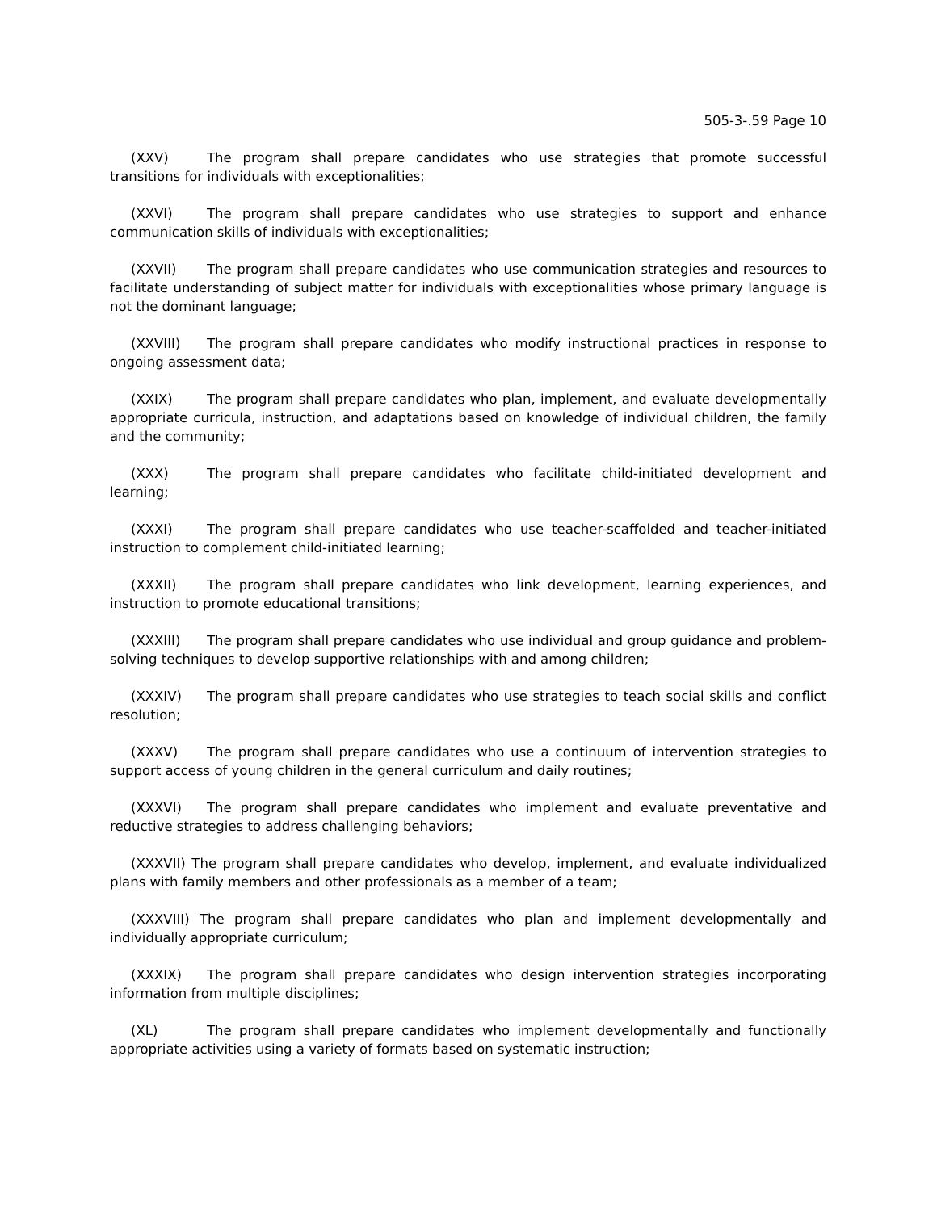505-3-.59 Page 10
(XXV) The program shall prepare candidates who use strategies that promote successful transitions for individuals with exceptionalities;
(XXVI) The program shall prepare candidates who use strategies to support and enhance communication skills of individuals with exceptionalities;
(XXVII) The program shall prepare candidates who use communication strategies and resources to facilitate understanding of subject matter for individuals with exceptionalities whose primary language is not the dominant language;
(XXVIII) The program shall prepare candidates who modify instructional practices in response to ongoing assessment data;
(XXIX) The program shall prepare candidates who plan, implement, and evaluate developmentally appropriate curricula, instruction, and adaptations based on knowledge of individual children, the family and the community;
(XXX) The program shall prepare candidates who facilitate child-initiated development and learning;
(XXXI) The program shall prepare candidates who use teacher-scaffolded and teacher-initiated instruction to complement child-initiated learning;
(XXXII) The program shall prepare candidates who link development, learning experiences, and instruction to promote educational transitions;
(XXXIII) The program shall prepare candidates who use individual and group guidance and problem-solving techniques to develop supportive relationships with and among children;
(XXXIV) The program shall prepare candidates who use strategies to teach social skills and conflict resolution;
(XXXV) The program shall prepare candidates who use a continuum of intervention strategies to support access of young children in the general curriculum and daily routines;
(XXXVI) The program shall prepare candidates who implement and evaluate preventative and reductive strategies to address challenging behaviors;
(XXXVII) The program shall prepare candidates who develop, implement, and evaluate individualized plans with family members and other professionals as a member of a team;
(XXXVIII) The program shall prepare candidates who plan and implement developmentally and individually appropriate curriculum;
(XXXIX) The program shall prepare candidates who design intervention strategies incorporating information from multiple disciplines;
(XL) The program shall prepare candidates who implement developmentally and functionally appropriate activities using a variety of formats based on systematic instruction;